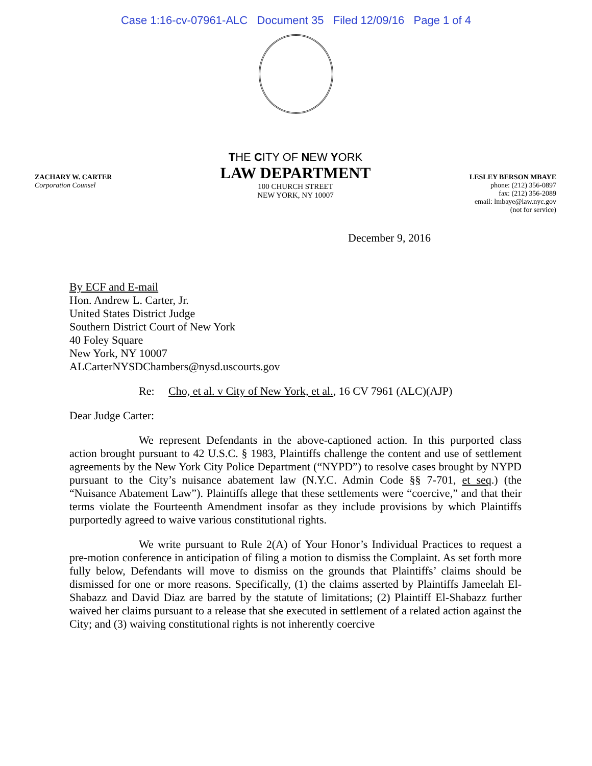Case 1:16-cv-07961-ALC Document 35 Filed 12/09/16 Page 1 of 4
ZACHARY W. CARTER
Corporation Counsel
THE CITY OF NEW YORK
LAW DEPARTMENT
100 CHURCH STREET
NEW YORK, NY 10007
LESLEY BERSON MBAYE
phone: (212) 356-0897
fax: (212) 356-2089
email: lmbaye@law.nyc.gov
(not for service)
December 9, 2016
By ECF and E-mail
Hon. Andrew L. Carter, Jr.
United States District Judge
Southern District Court of New York
40 Foley Square
New York, NY 10007
ALCarterNYSDChambers@nysd.uscourts.gov
Re: Cho, et al. v City of New York, et al., 16 CV 7961 (ALC)(AJP)
Dear Judge Carter:
We represent Defendants in the above-captioned action. In this purported class action brought pursuant to 42 U.S.C. § 1983, Plaintiffs challenge the content and use of settlement agreements by the New York City Police Department (“NYPD”) to resolve cases brought by NYPD pursuant to the City’s nuisance abatement law (N.Y.C. Admin Code §§ 7-701, et seq.) (the “Nuisance Abatement Law”). Plaintiffs allege that these settlements were “coercive,” and that their terms violate the Fourteenth Amendment insofar as they include provisions by which Plaintiffs purportedly agreed to waive various constitutional rights.
We write pursuant to Rule 2(A) of Your Honor’s Individual Practices to request a pre-motion conference in anticipation of filing a motion to dismiss the Complaint. As set forth more fully below, Defendants will move to dismiss on the grounds that Plaintiffs’ claims should be dismissed for one or more reasons. Specifically, (1) the claims asserted by Plaintiffs Jameelah El-Shabazz and David Diaz are barred by the statute of limitations; (2) Plaintiff El-Shabazz further waived her claims pursuant to a release that she executed in settlement of a related action against the City; and (3) waiving constitutional rights is not inherently coercive